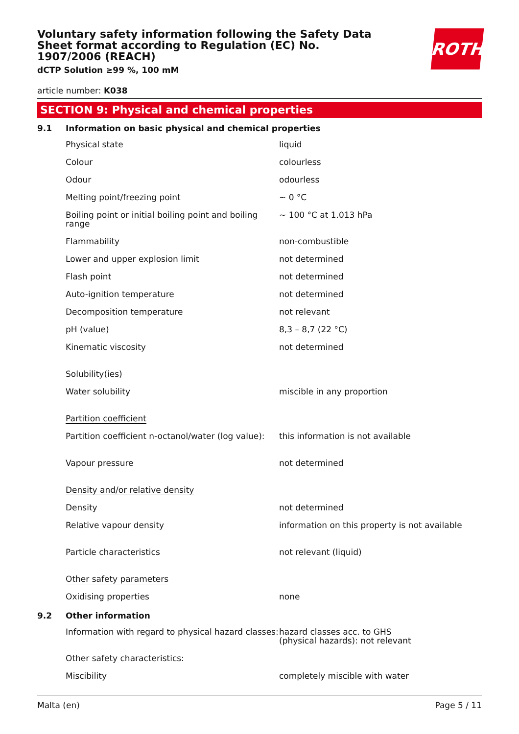Voluntary safety information following the Safety Data Sheet format according to Regulation (EC) No. 1907/2006 (REACH)
dCTP Solution ≥99 %, 100 mM
ROTH
article number: K038
SECTION 9: Physical and chemical properties
| 9.1 | Information on basic physical and chemical properties | |
| | Physical state | liquid |
| | Colour | colourless |
| | Odour | odourless |
| | Melting point/freezing point | ~ 0 °C |
| | Boiling point or initial boiling point and boiling range | ~ 100 °C at 1.013 hPa |
| | Flammability | non-combustible |
| | Lower and upper explosion limit | not determined |
| | Flash point | not determined |
| | Auto-ignition temperature | not determined |
| | Decomposition temperature | not relevant |
| | pH (value) | 8,3 – 8,7 (22 °C) |
| | Kinematic viscosity | not determined |
| | Solubility(ies) | |
| | Water solubility | miscible in any proportion |
| | Partition coefficient | |
| | Partition coefficient n-octanol/water (log value): | this information is not available |
| | Vapour pressure | not determined |
| | Density and/or relative density | |
| | Density | not determined |
| | Relative vapour density | information on this property is not available |
| | Particle characteristics | not relevant (liquid) |
| | Other safety parameters | |
| | Oxidising properties | none |
| 9.2 | Other information | |
| | Information with regard to physical hazard classes: | hazard classes acc. to GHS (physical hazards): not relevant |
| | Other safety characteristics: | |
| | Miscibility | completely miscible with water |
Malta (en) Page 5 / 11